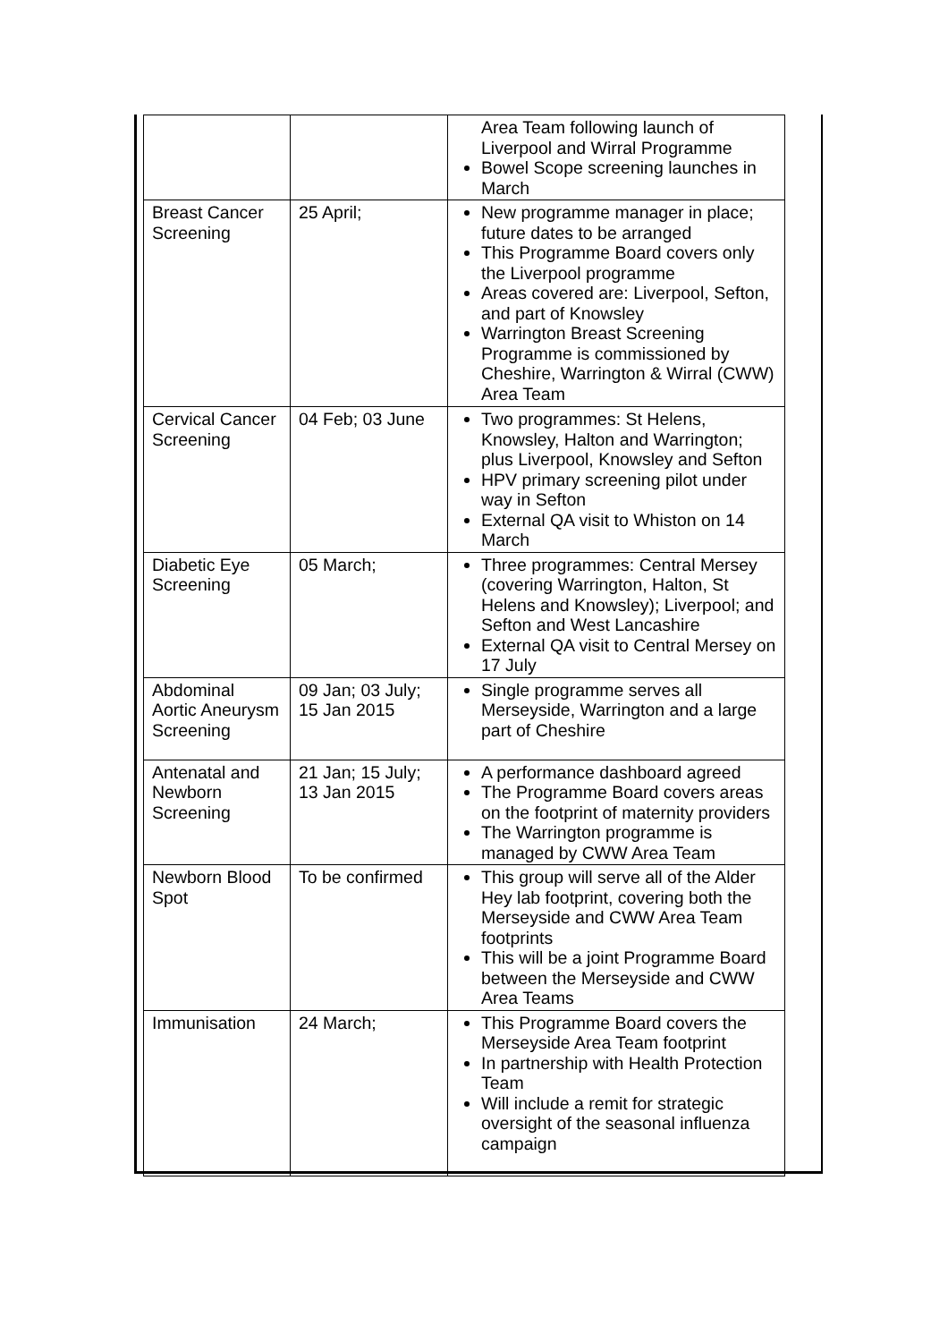| | | Area Team following launch of Liverpool and Wirral Programme Bowel Scope screening launches in March |
| Breast Cancer Screening | 25 April; | New programme manager in place; future dates to be arranged This Programme Board covers only the Liverpool programme Areas covered are: Liverpool, Sefton, and part of Knowsley Warrington Breast Screening Programme is commissioned by Cheshire, Warrington & Wirral (CWW) Area Team |
| Cervical Cancer Screening | 04 Feb; 03 June | Two programmes: St Helens, Knowsley, Halton and Warrington; plus Liverpool, Knowsley and Sefton HPV primary screening pilot under way in Sefton External QA visit to Whiston on 14 March |
| Diabetic Eye Screening | 05 March; | Three programmes: Central Mersey (covering Warrington, Halton, St Helens and Knowsley); Liverpool; and Sefton and West Lancashire External QA visit to Central Mersey on 17 July |
| Abdominal Aortic Aneurysm Screening | 09 Jan; 03 July; 15 Jan 2015 | Single programme serves all Merseyside, Warrington and a large part of Cheshire |
| Antenatal and Newborn Screening | 21 Jan; 15 July; 13 Jan 2015 | A performance dashboard agreed The Programme Board covers areas on the footprint of maternity providers The Warrington programme is managed by CWW Area Team |
| Newborn Blood Spot | To be confirmed | This group will serve all of the Alder Hey lab footprint, covering both the Merseyside and CWW Area Team footprints This will be a joint Programme Board between the Merseyside and CWW Area Teams |
| Immunisation | 24 March; | This Programme Board covers the Merseyside Area Team footprint In partnership with Health Protection Team Will include a remit for strategic oversight of the seasonal influenza campaign |